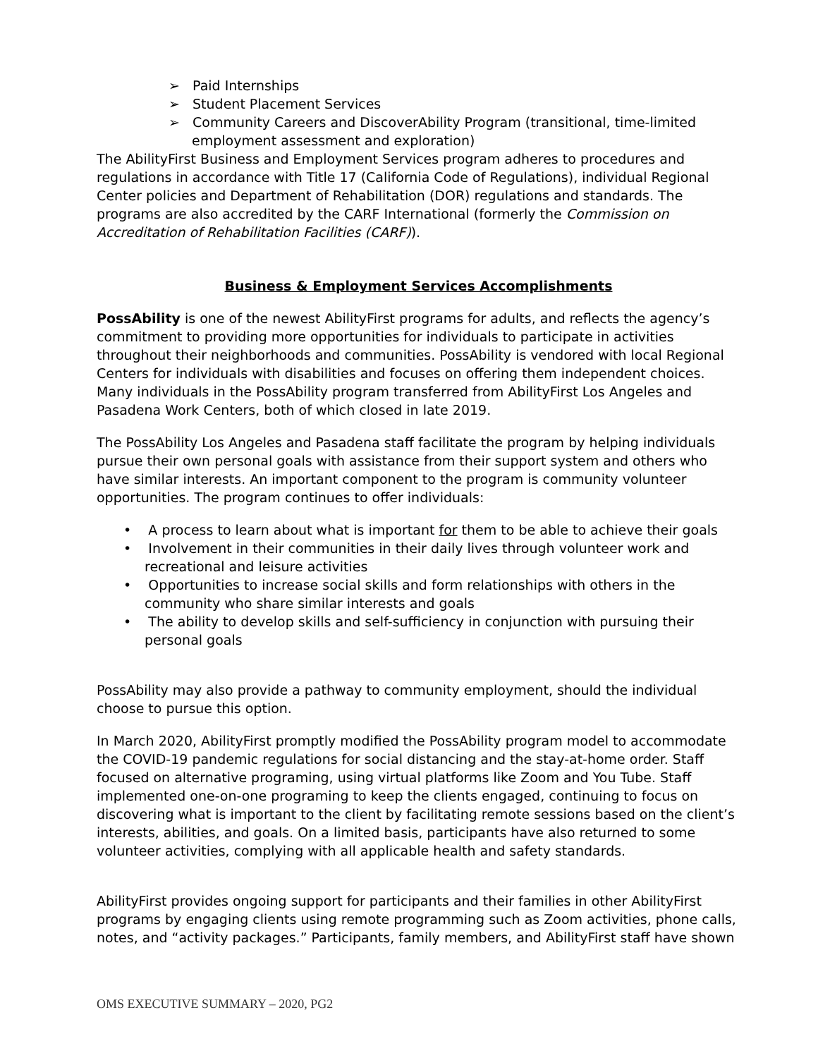➢ Paid Internships
➢ Student Placement Services
➢ Community Careers and DiscoverAbility Program (transitional, time-limited employment assessment and exploration)
The AbilityFirst Business and Employment Services program adheres to procedures and regulations in accordance with Title 17 (California Code of Regulations), individual Regional Center policies and Department of Rehabilitation (DOR) regulations and standards. The programs are also accredited by the CARF International (formerly the Commission on Accreditation of Rehabilitation Facilities (CARF)).
Business & Employment Services Accomplishments
PossAbility is one of the newest AbilityFirst programs for adults, and reflects the agency’s commitment to providing more opportunities for individuals to participate in activities throughout their neighborhoods and communities. PossAbility is vendored with local Regional Centers for individuals with disabilities and focuses on offering them independent choices. Many individuals in the PossAbility program transferred from AbilityFirst Los Angeles and Pasadena Work Centers, both of which closed in late 2019.
The PossAbility Los Angeles and Pasadena staff facilitate the program by helping individuals pursue their own personal goals with assistance from their support system and others who have similar interests. An important component to the program is community volunteer opportunities. The program continues to offer individuals:
• A process to learn about what is important for them to be able to achieve their goals
• Involvement in their communities in their daily lives through volunteer work and recreational and leisure activities
• Opportunities to increase social skills and form relationships with others in the community who share similar interests and goals
• The ability to develop skills and self-sufficiency in conjunction with pursuing their personal goals
PossAbility may also provide a pathway to community employment, should the individual choose to pursue this option.
In March 2020, AbilityFirst promptly modified the PossAbility program model to accommodate the COVID-19 pandemic regulations for social distancing and the stay-at-home order. Staff focused on alternative programing, using virtual platforms like Zoom and You Tube. Staff implemented one-on-one programing to keep the clients engaged, continuing to focus on discovering what is important to the client by facilitating remote sessions based on the client’s interests, abilities, and goals. On a limited basis, participants have also returned to some volunteer activities, complying with all applicable health and safety standards.
AbilityFirst provides ongoing support for participants and their families in other AbilityFirst programs by engaging clients using remote programming such as Zoom activities, phone calls, notes, and “activity packages.” Participants, family members, and AbilityFirst staff have shown
OMS EXECUTIVE SUMMARY – 2020, PG2